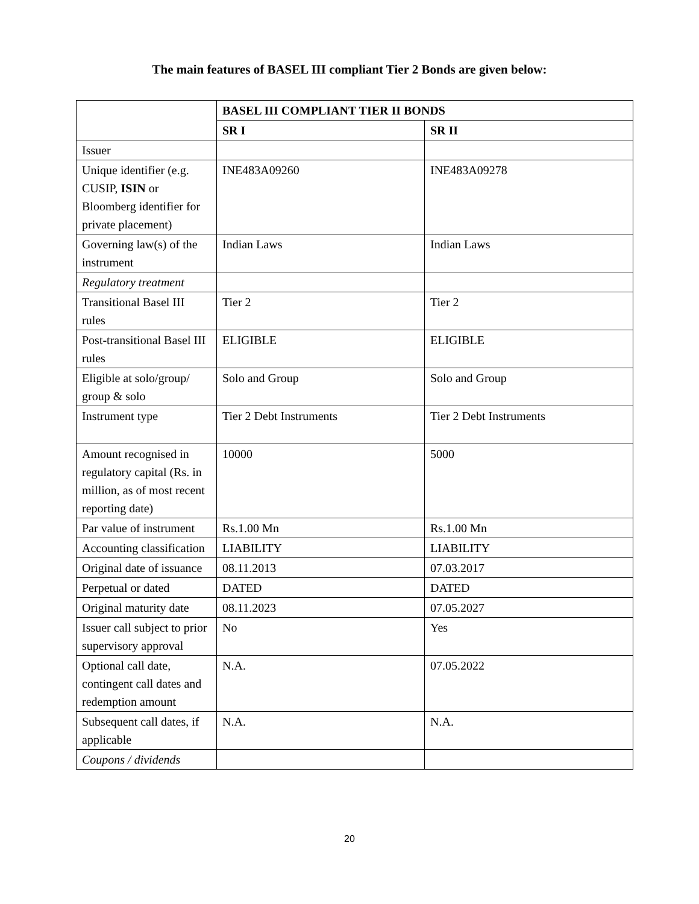The main features of BASEL III compliant Tier 2 Bonds are given below:
| | BASEL III COMPLIANT TIER II BONDS | |
| --- | --- | --- |
| | SR I | SR II |
| Issuer | | |
| Unique identifier (e.g. CUSIP, ISIN or Bloomberg identifier for private placement) | INE483A09260 | INE483A09278 |
| Governing law(s) of the instrument | Indian Laws | Indian Laws |
| Regulatory treatment | | |
| Transitional Basel III rules | Tier 2 | Tier 2 |
| Post-transitional Basel III rules | ELIGIBLE | ELIGIBLE |
| Eligible at solo/group/ group & solo | Solo and Group | Solo and Group |
| Instrument type | Tier 2 Debt Instruments | Tier 2 Debt Instruments |
| Amount recognised in regulatory capital (Rs. in million, as of most recent reporting date) | 10000 | 5000 |
| Par value of instrument | Rs.1.00 Mn | Rs.1.00 Mn |
| Accounting classification | LIABILITY | LIABILITY |
| Original date of issuance | 08.11.2013 | 07.03.2017 |
| Perpetual or dated | DATED | DATED |
| Original maturity date | 08.11.2023 | 07.05.2027 |
| Issuer call subject to prior supervisory approval | No | Yes |
| Optional call date, contingent call dates and redemption amount | N.A. | 07.05.2022 |
| Subsequent call dates, if applicable | N.A. | N.A. |
| Coupons / dividends | | |
20